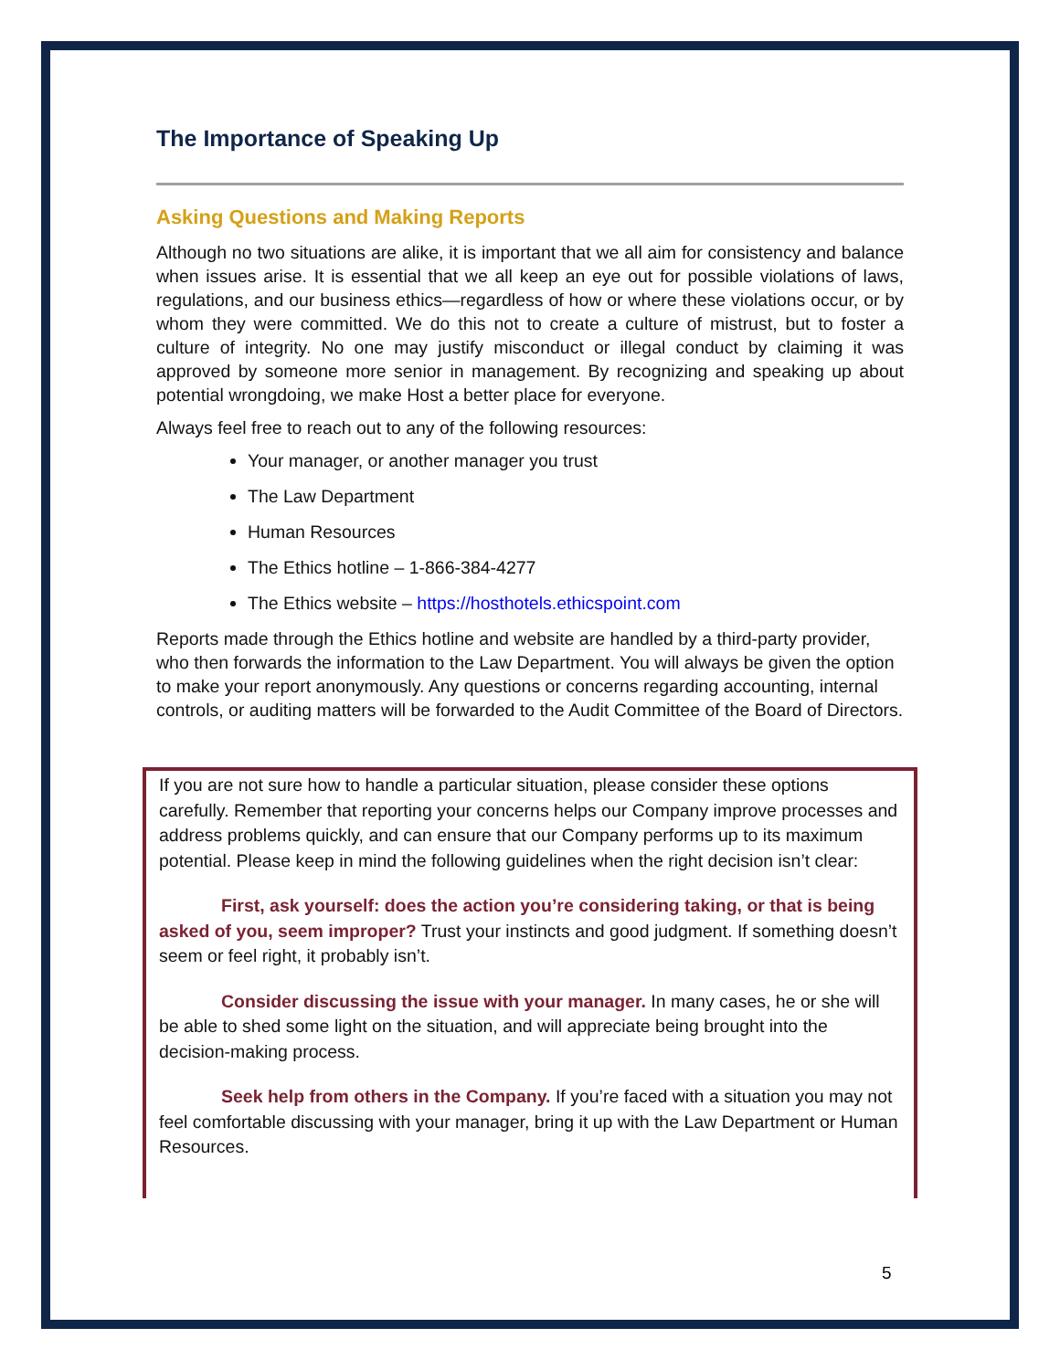The Importance of Speaking Up
Asking Questions and Making Reports
Although no two situations are alike, it is important that we all aim for consistency and balance when issues arise. It is essential that we all keep an eye out for possible violations of laws, regulations, and our business ethics—regardless of how or where these violations occur, or by whom they were committed. We do this not to create a culture of mistrust, but to foster a culture of integrity. No one may justify misconduct or illegal conduct by claiming it was approved by someone more senior in management. By recognizing and speaking up about potential wrongdoing, we make Host a better place for everyone.
Always feel free to reach out to any of the following resources:
Your manager, or another manager you trust
The Law Department
Human Resources
The Ethics hotline – 1-866-384-4277
The Ethics website – https://hosthotels.ethicspoint.com
Reports made through the Ethics hotline and website are handled by a third-party provider, who then forwards the information to the Law Department. You will always be given the option to make your report anonymously. Any questions or concerns regarding accounting, internal controls, or auditing matters will be forwarded to the Audit Committee of the Board of Directors.
If you are not sure how to handle a particular situation, please consider these options carefully. Remember that reporting your concerns helps our Company improve processes and address problems quickly, and can ensure that our Company performs up to its maximum potential. Please keep in mind the following guidelines when the right decision isn’t clear:
First, ask yourself: does the action you’re considering taking, or that is being asked of you, seem improper? Trust your instincts and good judgment. If something doesn’t seem or feel right, it probably isn’t.
Consider discussing the issue with your manager. In many cases, he or she will be able to shed some light on the situation, and will appreciate being brought into the decision-making process.
Seek help from others in the Company. If you’re faced with a situation you may not feel comfortable discussing with your manager, bring it up with the Law Department or Human Resources.
5